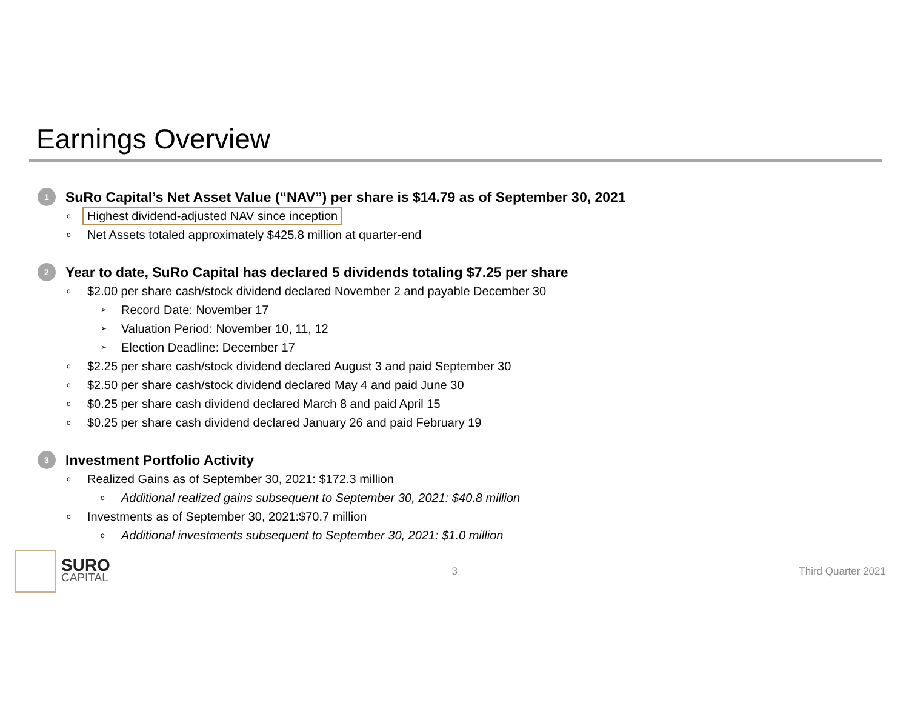Earnings Overview
1 SuRo Capital’s Net Asset Value (“NAV”) per share is $14.79 as of September 30, 2021
o Highest dividend-adjusted NAV since inception
o Net Assets totaled approximately $425.8 million at quarter-end
2 Year to date, SuRo Capital has declared 5 dividends totaling $7.25 per share
o $2.00 per share cash/stock dividend declared November 2 and payable December 30
➢ Record Date: November 17
➢ Valuation Period: November 10, 11, 12
➢ Election Deadline: December 17
o $2.25 per share cash/stock dividend declared August 3 and paid September 30
o $2.50 per share cash/stock dividend declared May 4 and paid June 30
o $0.25 per share cash dividend declared March 8 and paid April 15
o $0.25 per share cash dividend declared January 26 and paid February 19
3 Investment Portfolio Activity
o Realized Gains as of September 30, 2021: $172.3 million
o Additional realized gains subsequent to September 30, 2021: $40.8 million
o Investments as of September 30, 2021:$70.7 million
o Additional investments subsequent to September 30, 2021: $1.0 million
SURO
CAPITAL
3 Third Quarter 2021